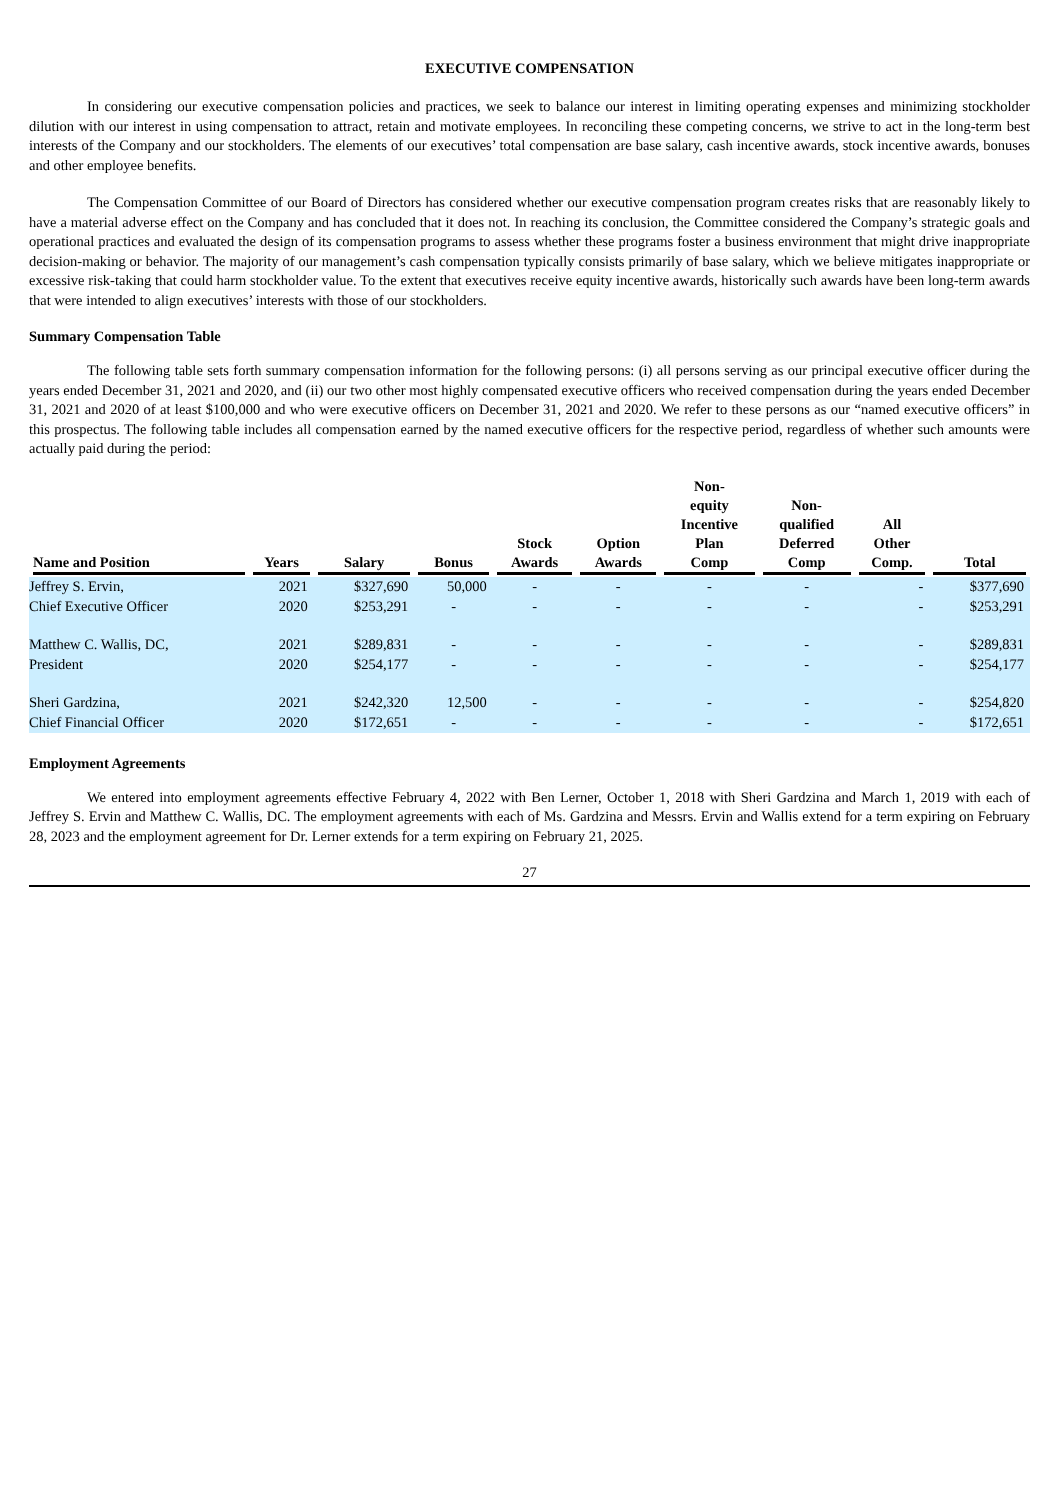EXECUTIVE COMPENSATION
In considering our executive compensation policies and practices, we seek to balance our interest in limiting operating expenses and minimizing stockholder dilution with our interest in using compensation to attract, retain and motivate employees. In reconciling these competing concerns, we strive to act in the long-term best interests of the Company and our stockholders. The elements of our executives’ total compensation are base salary, cash incentive awards, stock incentive awards, bonuses and other employee benefits.
The Compensation Committee of our Board of Directors has considered whether our executive compensation program creates risks that are reasonably likely to have a material adverse effect on the Company and has concluded that it does not. In reaching its conclusion, the Committee considered the Company’s strategic goals and operational practices and evaluated the design of its compensation programs to assess whether these programs foster a business environment that might drive inappropriate decision-making or behavior. The majority of our management’s cash compensation typically consists primarily of base salary, which we believe mitigates inappropriate or excessive risk-taking that could harm stockholder value. To the extent that executives receive equity incentive awards, historically such awards have been long-term awards that were intended to align executives’ interests with those of our stockholders.
Summary Compensation Table
The following table sets forth summary compensation information for the following persons: (i) all persons serving as our principal executive officer during the years ended December 31, 2021 and 2020, and (ii) our two other most highly compensated executive officers who received compensation during the years ended December 31, 2021 and 2020 of at least $100,000 and who were executive officers on December 31, 2021 and 2020. We refer to these persons as our “named executive officers” in this prospectus. The following table includes all compensation earned by the named executive officers for the respective period, regardless of whether such amounts were actually paid during the period:
| Name and Position | Years | Salary | Bonus | Stock Awards | Option Awards | Non- equity Incentive Plan Comp | Non- qualified Deferred Comp | All Other Comp. | Total |
| --- | --- | --- | --- | --- | --- | --- | --- | --- | --- |
| Jeffrey S. Ervin, | 2021 | $327,690 | 50,000 | - | - | - | - | - | $377,690 |
| Chief Executive Officer | 2020 | $253,291 | - | - | - | - | - | - | $253,291 |
| Matthew C. Wallis, DC, | 2021 | $289,831 | - | - | - | - | - | - | $289,831 |
| President | 2020 | $254,177 | - | - | - | - | - | - | $254,177 |
| Sheri Gardzina, | 2021 | $242,320 | 12,500 | - | - | - | - | - | $254,820 |
| Chief Financial Officer | 2020 | $172,651 | - | - | - | - | - | - | $172,651 |
Employment Agreements
We entered into employment agreements effective February 4, 2022 with Ben Lerner, October 1, 2018 with Sheri Gardzina and March 1, 2019 with each of Jeffrey S. Ervin and Matthew C. Wallis, DC. The employment agreements with each of Ms. Gardzina and Messrs. Ervin and Wallis extend for a term expiring on February 28, 2023 and the employment agreement for Dr. Lerner extends for a term expiring on February 21, 2025.
27